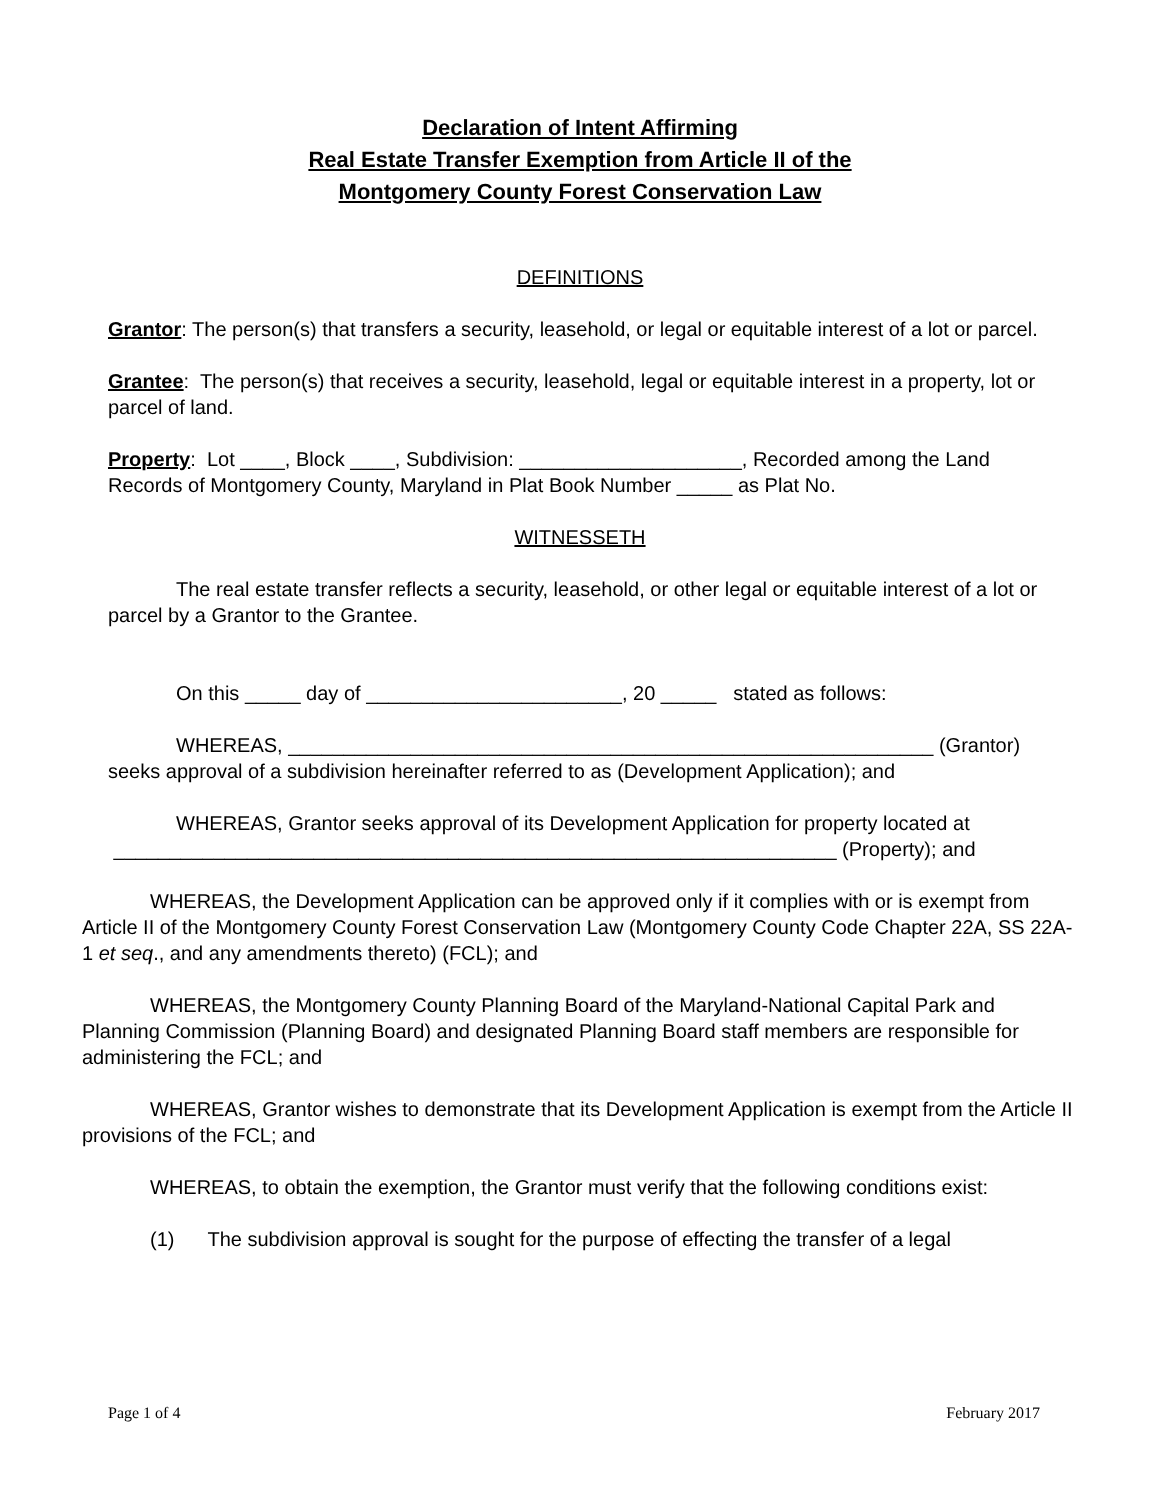Declaration of Intent Affirming
Real Estate Transfer Exemption from Article II of the
Montgomery County Forest Conservation Law
DEFINITIONS
Grantor: The person(s) that transfers a security, leasehold, or legal or equitable interest of a lot or parcel.
Grantee: The person(s) that receives a security, leasehold, legal or equitable interest in a property, lot or parcel of land.
Property: Lot ____, Block ____, Subdivision: ____________________, Recorded among the Land Records of Montgomery County, Maryland in Plat Book Number _____ as Plat No.
WITNESSETH
The real estate transfer reflects a security, leasehold, or other legal or equitable interest of a lot or parcel by a Grantor to the Grantee.
On this _____ day of _______________________, 20 _____ stated as follows:
WHEREAS, __________________________________________________________ (Grantor) seeks approval of a subdivision hereinafter referred to as (Development Application); and
WHEREAS, Grantor seeks approval of its Development Application for property located at _________________________________________________________________ (Property); and
WHEREAS, the Development Application can be approved only if it complies with or is exempt from Article II of the Montgomery County Forest Conservation Law (Montgomery County Code Chapter 22A, SS 22A-1 et seq., and any amendments thereto) (FCL); and
WHEREAS, the Montgomery County Planning Board of the Maryland-National Capital Park and Planning Commission (Planning Board) and designated Planning Board staff members are responsible for administering the FCL; and
WHEREAS, Grantor wishes to demonstrate that its Development Application is exempt from the Article II provisions of the FCL; and
WHEREAS, to obtain the exemption, the Grantor must verify that the following conditions exist:
(1) The subdivision approval is sought for the purpose of effecting the transfer of a legal
Page 1 of 4 February 2017